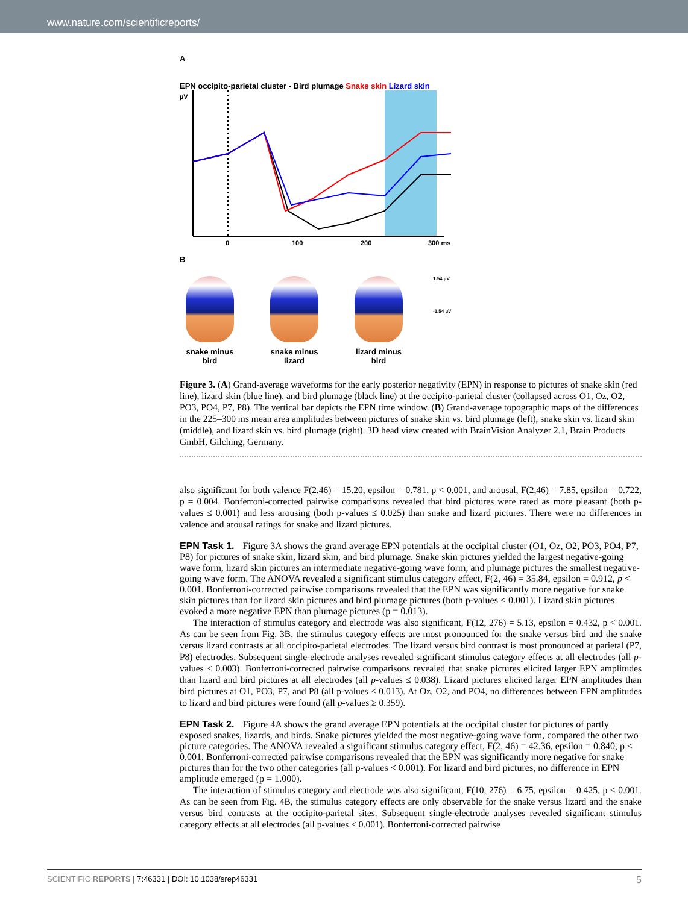www.nature.com/scientificreports/
A
EPN occipito-parietal cluster - Bird plumage Snake skin Lizard skin
µV
0
100
200
300 ms
B
snake minus bird
snake minus lizard
lizard minus bird
1.54 µV
-1.54 µV
Figure 3. (A) Grand-average waveforms for the early posterior negativity (EPN) in response to pictures of snake skin (red line), lizard skin (blue line), and bird plumage (black line) at the occipito-parietal cluster (collapsed across O1, Oz, O2, PO3, PO4, P7, P8). The vertical bar depicts the EPN time window. (B) Grand-average topographic maps of the differences in the 225–300 ms mean area amplitudes between pictures of snake skin vs. bird plumage (left), snake skin vs. lizard skin (middle), and lizard skin vs. bird plumage (right). 3D head view created with BrainVision Analyzer 2.1, Brain Products GmbH, Gilching, Germany.
also significant for both valence F(2,46) = 15.20, epsilon = 0.781, p < 0.001, and arousal, F(2,46) = 7.85, epsilon = 0.722, p = 0.004. Bonferroni-corrected pairwise comparisons revealed that bird pictures were rated as more pleasant (both p-values ≤ 0.001) and less arousing (both p-values ≤ 0.025) than snake and lizard pictures. There were no differences in valence and arousal ratings for snake and lizard pictures.
EPN Task 1.
Figure 3A shows the grand average EPN potentials at the occipital cluster (O1, Oz, O2, PO3, PO4, P7, P8) for pictures of snake skin, lizard skin, and bird plumage. Snake skin pictures yielded the largest negative-going wave form, lizard skin pictures an intermediate negative-going wave form, and plumage pictures the smallest negative-going wave form. The ANOVA revealed a significant stimulus category effect, F(2, 46) = 35.84, epsilon = 0.912, p < 0.001. Bonferroni-corrected pairwise comparisons revealed that the EPN was significantly more negative for snake skin pictures than for lizard skin pictures and bird plumage pictures (both p-values < 0.001). Lizard skin pictures evoked a more negative EPN than plumage pictures (p = 0.013).
The interaction of stimulus category and electrode was also significant, F(12, 276) = 5.13, epsilon = 0.432, p < 0.001. As can be seen from Fig. 3B, the stimulus category effects are most pronounced for the snake versus bird and the snake versus lizard contrasts at all occipito-parietal electrodes. The lizard versus bird contrast is most pronounced at parietal (P7, P8) electrodes. Subsequent single-electrode analyses revealed significant stimulus category effects at all electrodes (all p-values ≤ 0.003). Bonferroni-corrected pairwise comparisons revealed that snake pictures elicited larger EPN amplitudes than lizard and bird pictures at all electrodes (all p-values ≤ 0.038). Lizard pictures elicited larger EPN amplitudes than bird pictures at O1, PO3, P7, and P8 (all p-values ≤ 0.013). At Oz, O2, and PO4, no differences between EPN amplitudes to lizard and bird pictures were found (all p-values ≥ 0.359).
EPN Task 2.
Figure 4A shows the grand average EPN potentials at the occipital cluster for pictures of partly exposed snakes, lizards, and birds. Snake pictures yielded the most negative-going wave form, compared the other two picture categories. The ANOVA revealed a significant stimulus category effect, F(2, 46) = 42.36, epsilon = 0.840, p < 0.001. Bonferroni-corrected pairwise comparisons revealed that the EPN was significantly more negative for snake pictures than for the two other categories (all p-values < 0.001). For lizard and bird pictures, no difference in EPN amplitude emerged (p = 1.000).
The interaction of stimulus category and electrode was also significant, F(10, 276) = 6.75, epsilon = 0.425, p < 0.001. As can be seen from Fig. 4B, the stimulus category effects are only observable for the snake versus lizard and the snake versus bird contrasts at the occipito-parietal sites. Subsequent single-electrode analyses revealed significant stimulus category effects at all electrodes (all p-values < 0.001). Bonferroni-corrected pairwise
SCIENTIFIC REPORTS | 7:46331 | DOI: 10.1038/srep46331 5